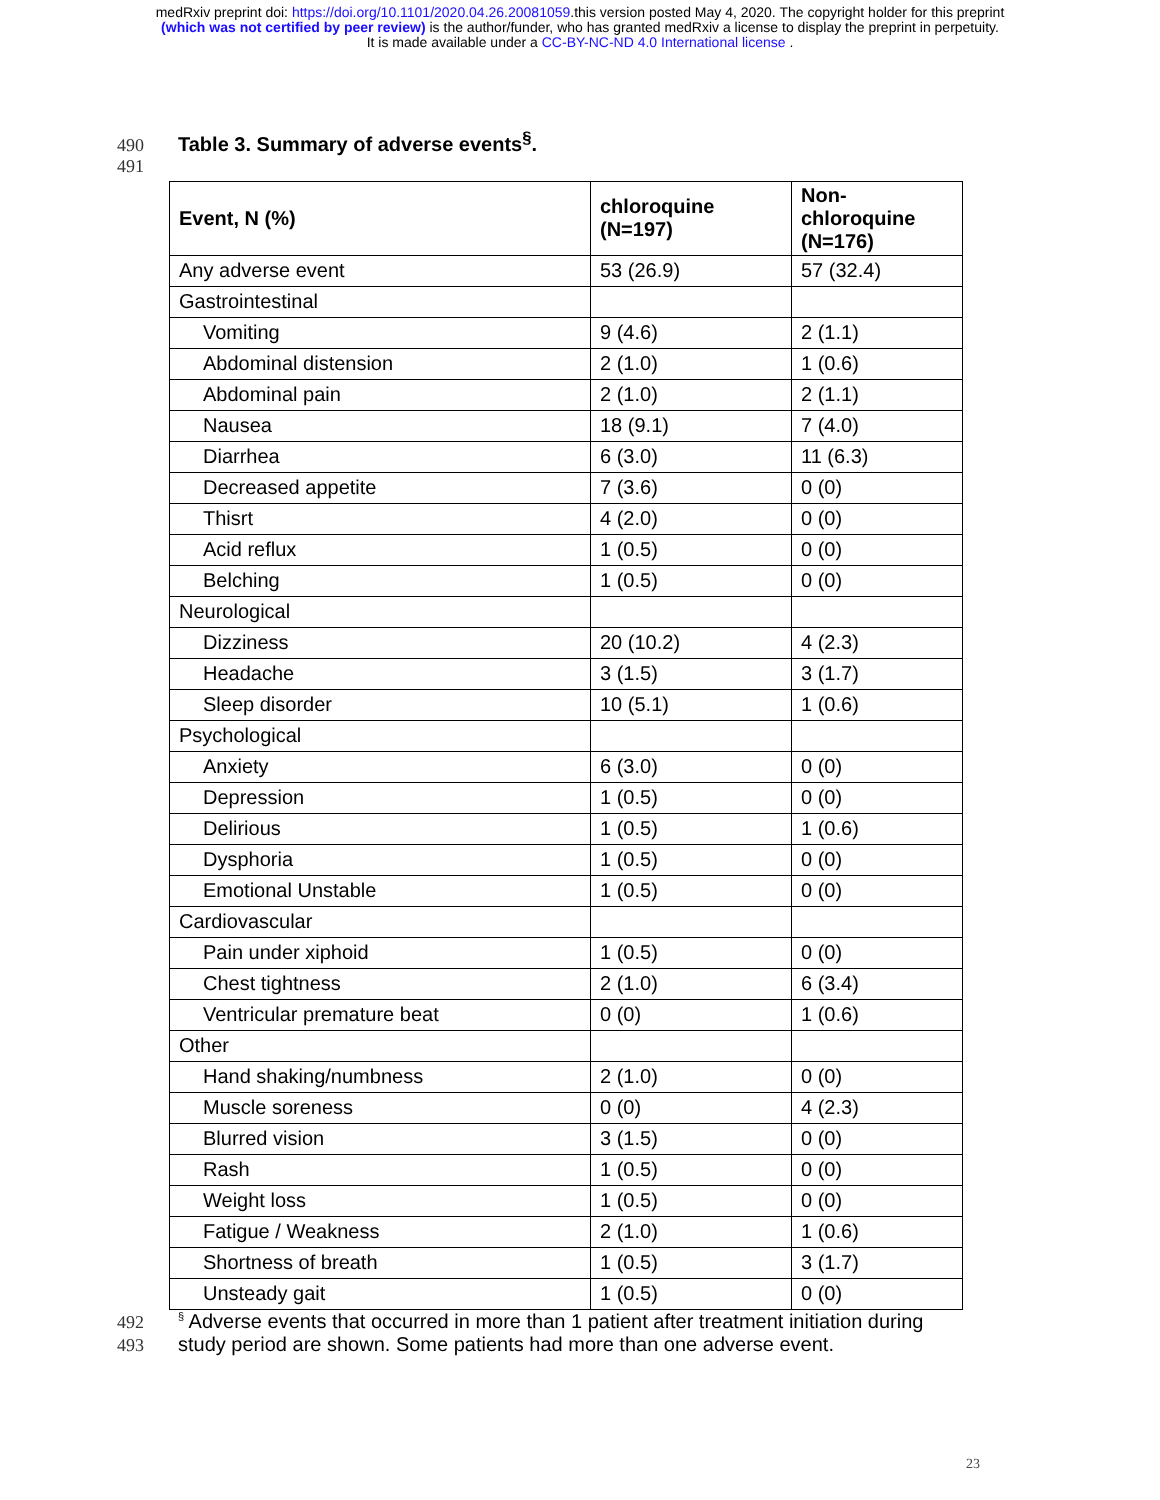medRxiv preprint doi: https://doi.org/10.1101/2020.04.26.20081059.this version posted May 4, 2020. The copyright holder for this preprint
(which was not certified by peer review) is the author/funder, who has granted medRxiv a license to display the preprint in perpetuity.
It is made available under a CC-BY-NC-ND 4.0 International license .
490 Table 3. Summary of adverse events<sup>§</sup>.
491
| Event, N (%) | chloroquine (N=197) | Non-chloroquine (N=176) |
| --- | --- | --- |
| Any adverse event | 53 (26.9) | 57 (32.4) |
| Gastrointestinal | | |
| Vomiting | 9 (4.6) | 2 (1.1) |
| Abdominal distension | 2 (1.0) | 1 (0.6) |
| Abdominal pain | 2 (1.0) | 2 (1.1) |
| Nausea | 18 (9.1) | 7 (4.0) |
| Diarrhea | 6 (3.0) | 11 (6.3) |
| Decreased appetite | 7 (3.6) | 0 (0) |
| Thisrt | 4 (2.0) | 0 (0) |
| Acid reflux | 1 (0.5) | 0 (0) |
| Belching | 1 (0.5) | 0 (0) |
| Neurological | | |
| Dizziness | 20 (10.2) | 4 (2.3) |
| Headache | 3 (1.5) | 3 (1.7) |
| Sleep disorder | 10 (5.1) | 1 (0.6) |
| Psychological | | |
| Anxiety | 6 (3.0) | 0 (0) |
| Depression | 1 (0.5) | 0 (0) |
| Delirious | 1 (0.5) | 1 (0.6) |
| Dysphoria | 1 (0.5) | 0 (0) |
| Emotional Unstable | 1 (0.5) | 0 (0) |
| Cardiovascular | | |
| Pain under xiphoid | 1 (0.5) | 0 (0) |
| Chest tightness | 2 (1.0) | 6 (3.4) |
| Ventricular premature beat | 0 (0) | 1 (0.6) |
| Other | | |
| Hand shaking/numbness | 2 (1.0) | 0 (0) |
| Muscle soreness | 0 (0) | 4 (2.3) |
| Blurred vision | 3 (1.5) | 0 (0) |
| Rash | 1 (0.5) | 0 (0) |
| Weight loss | 1 (0.5) | 0 (0) |
| Fatigue / Weakness | 2 (1.0) | 1 (0.6) |
| Shortness of breath | 1 (0.5) | 3 (1.7) |
| Unsteady gait | 1 (0.5) | 0 (0) |
492<sup>§</sup> Adverse events that occurred in more than 1 patient after treatment initiation during
493 study period are shown. Some patients had more than one adverse event.
23